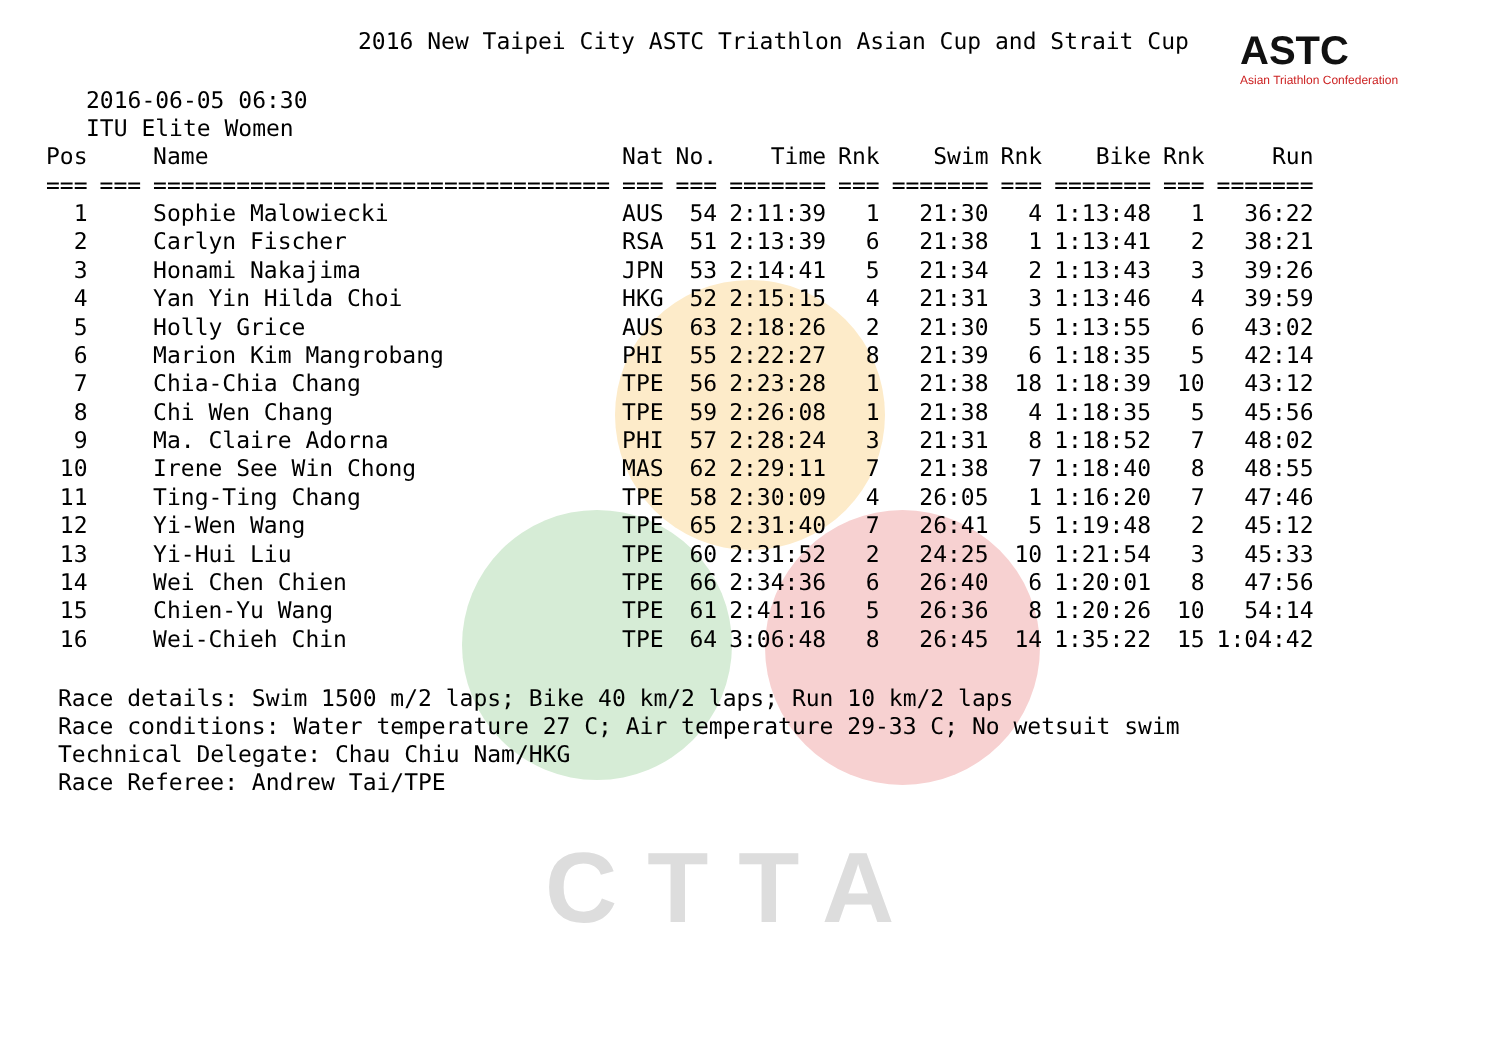CTTA
2016 New Taipei City ASTC Triathlon Asian Cup and Strait Cup
ASTC
Asian Triathlon Confederation
2016-06-05 06:30
ITU Elite Women
| Pos | | Name | Nat | No. | Time | Rnk | Swim | Rnk | Bike | Rnk | Run |
| --- | --- | --- | --- | --- | --- | --- | --- | --- | --- | --- | --- |
| === | === | ================================= | === | === | ======= | === | ======= | === | ======= | === | ======= |
| 1 | | Sophie Malowiecki | AUS | 54 | 2:11:39 | 1 | 21:30 | 4 | 1:13:48 | 1 | 36:22 |
| 2 | | Carlyn Fischer | RSA | 51 | 2:13:39 | 6 | 21:38 | 1 | 1:13:41 | 2 | 38:21 |
| 3 | | Honami Nakajima | JPN | 53 | 2:14:41 | 5 | 21:34 | 2 | 1:13:43 | 3 | 39:26 |
| 4 | | Yan Yin Hilda Choi | HKG | 52 | 2:15:15 | 4 | 21:31 | 3 | 1:13:46 | 4 | 39:59 |
| 5 | | Holly Grice | AUS | 63 | 2:18:26 | 2 | 21:30 | 5 | 1:13:55 | 6 | 43:02 |
| 6 | | Marion Kim Mangrobang | PHI | 55 | 2:22:27 | 8 | 21:39 | 6 | 1:18:35 | 5 | 42:14 |
| 7 | | Chia-Chia Chang | TPE | 56 | 2:23:28 | 1 | 21:38 | 18 | 1:18:39 | 10 | 43:12 |
| 8 | | Chi Wen Chang | TPE | 59 | 2:26:08 | 1 | 21:38 | 4 | 1:18:35 | 5 | 45:56 |
| 9 | | Ma. Claire Adorna | PHI | 57 | 2:28:24 | 3 | 21:31 | 8 | 1:18:52 | 7 | 48:02 |
| 10 | | Irene See Win Chong | MAS | 62 | 2:29:11 | 7 | 21:38 | 7 | 1:18:40 | 8 | 48:55 |
| 11 | | Ting-Ting Chang | TPE | 58 | 2:30:09 | 4 | 26:05 | 1 | 1:16:20 | 7 | 47:46 |
| 12 | | Yi-Wen Wang | TPE | 65 | 2:31:40 | 7 | 26:41 | 5 | 1:19:48 | 2 | 45:12 |
| 13 | | Yi-Hui Liu | TPE | 60 | 2:31:52 | 2 | 24:25 | 10 | 1:21:54 | 3 | 45:33 |
| 14 | | Wei Chen Chien | TPE | 66 | 2:34:36 | 6 | 26:40 | 6 | 1:20:01 | 8 | 47:56 |
| 15 | | Chien-Yu Wang | TPE | 61 | 2:41:16 | 5 | 26:36 | 8 | 1:20:26 | 10 | 54:14 |
| 16 | | Wei-Chieh Chin | TPE | 64 | 3:06:48 | 8 | 26:45 | 14 | 1:35:22 | 15 | 1:04:42 |
Race details: Swim 1500 m/2 laps; Bike 40 km/2 laps; Run 10 km/2 laps Race conditions: Water temperature 27 C; Air temperature 29-33 C; No wetsuit swim Technical Delegate: Chau Chiu Nam/HKG Race Referee: Andrew Tai/TPE